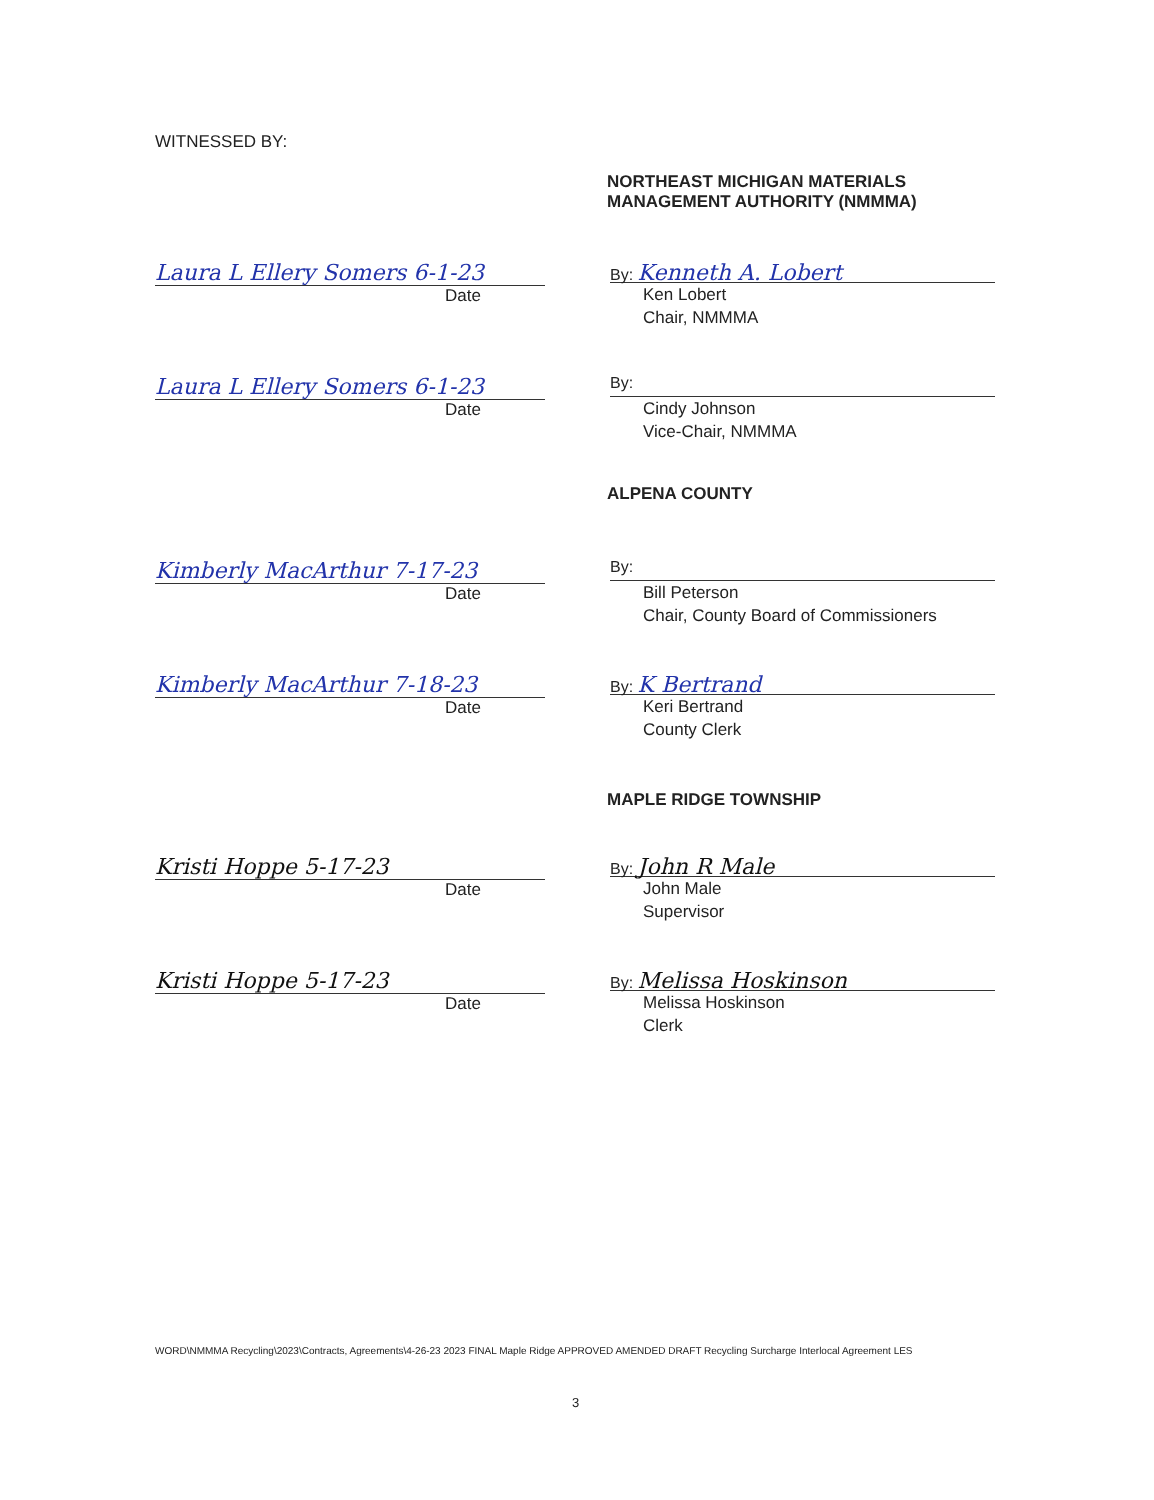WITNESSED BY:
NORTHEAST MICHIGAN MATERIALS
MANAGEMENT AUTHORITY (NMMMA)
Laura L Ellery Somers 6-1-23
Date
By: Kenneth A. Lobert
Ken Lobert
Chair, NMMMA
Laura L Ellery Somers 6-1-23
Date
By:
Cindy Johnson
Vice-Chair, NMMMA
ALPENA COUNTY
Kimberly MacArthur 7-17-23
Date
By:
Bill Peterson
Chair, County Board of Commissioners
Kimberly MacArthur 7-18-23
Date
By: K Bertrand
Keri Bertrand
County Clerk
MAPLE RIDGE TOWNSHIP
Kristi Hoppe 5-17-23
Date
By: John R Male
John Male
Supervisor
Kristi Hoppe 5-17-23
Date
By: Melissa Hoskinson
Melissa Hoskinson
Clerk
WORD\NMMMA Recycling\2023\Contracts, Agreements\4-26-23 2023 FINAL Maple Ridge APPROVED AMENDED DRAFT Recycling Surcharge Interlocal Agreement LES
3